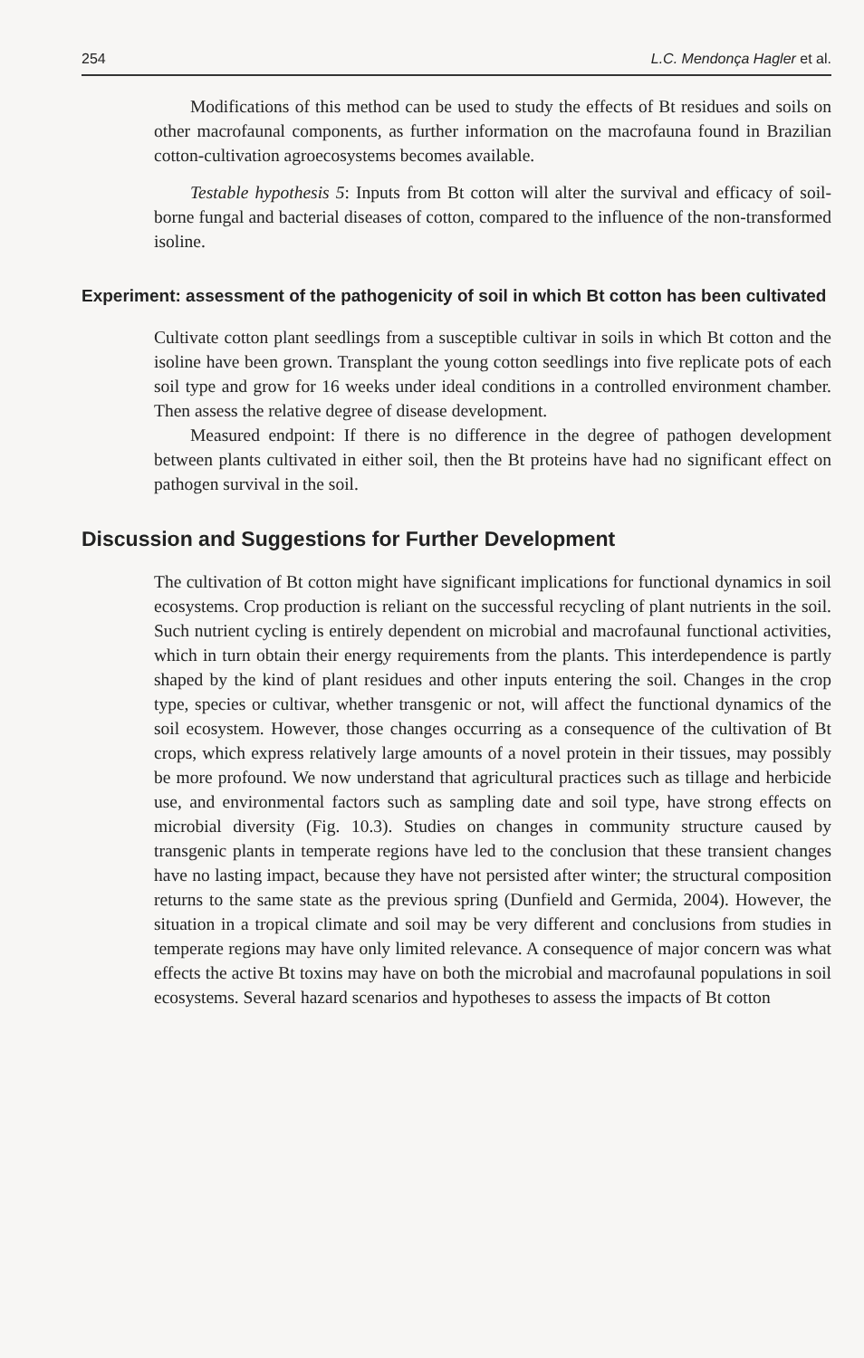254 L.C. Mendonça Hagler et al.
Modifications of this method can be used to study the effects of Bt residues and soils on other macrofaunal components, as further information on the macrofauna found in Brazilian cotton-cultivation agroecosystems becomes available.
Testable hypothesis 5: Inputs from Bt cotton will alter the survival and efficacy of soil-borne fungal and bacterial diseases of cotton, compared to the influence of the non-transformed isoline.
Experiment: assessment of the pathogenicity of soil in which Bt cotton has been cultivated
Cultivate cotton plant seedlings from a susceptible cultivar in soils in which Bt cotton and the isoline have been grown. Transplant the young cotton seedlings into five replicate pots of each soil type and grow for 16 weeks under ideal conditions in a controlled environment chamber. Then assess the relative degree of disease development.
Measured endpoint: If there is no difference in the degree of pathogen development between plants cultivated in either soil, then the Bt proteins have had no significant effect on pathogen survival in the soil.
Discussion and Suggestions for Further Development
The cultivation of Bt cotton might have significant implications for functional dynamics in soil ecosystems. Crop production is reliant on the successful recycling of plant nutrients in the soil. Such nutrient cycling is entirely dependent on microbial and macrofaunal functional activities, which in turn obtain their energy requirements from the plants. This interdependence is partly shaped by the kind of plant residues and other inputs entering the soil. Changes in the crop type, species or cultivar, whether transgenic or not, will affect the functional dynamics of the soil ecosystem. However, those changes occurring as a consequence of the cultivation of Bt crops, which express relatively large amounts of a novel protein in their tissues, may possibly be more profound. We now understand that agricultural practices such as tillage and herbicide use, and environmental factors such as sampling date and soil type, have strong effects on microbial diversity (Fig. 10.3). Studies on changes in community structure caused by transgenic plants in temperate regions have led to the conclusion that these transient changes have no lasting impact, because they have not persisted after winter; the structural composition returns to the same state as the previous spring (Dunfield and Germida, 2004). However, the situation in a tropical climate and soil may be very different and conclusions from studies in temperate regions may have only limited relevance. A consequence of major concern was what effects the active Bt toxins may have on both the microbial and macrofaunal populations in soil ecosystems. Several hazard scenarios and hypotheses to assess the impacts of Bt cotton